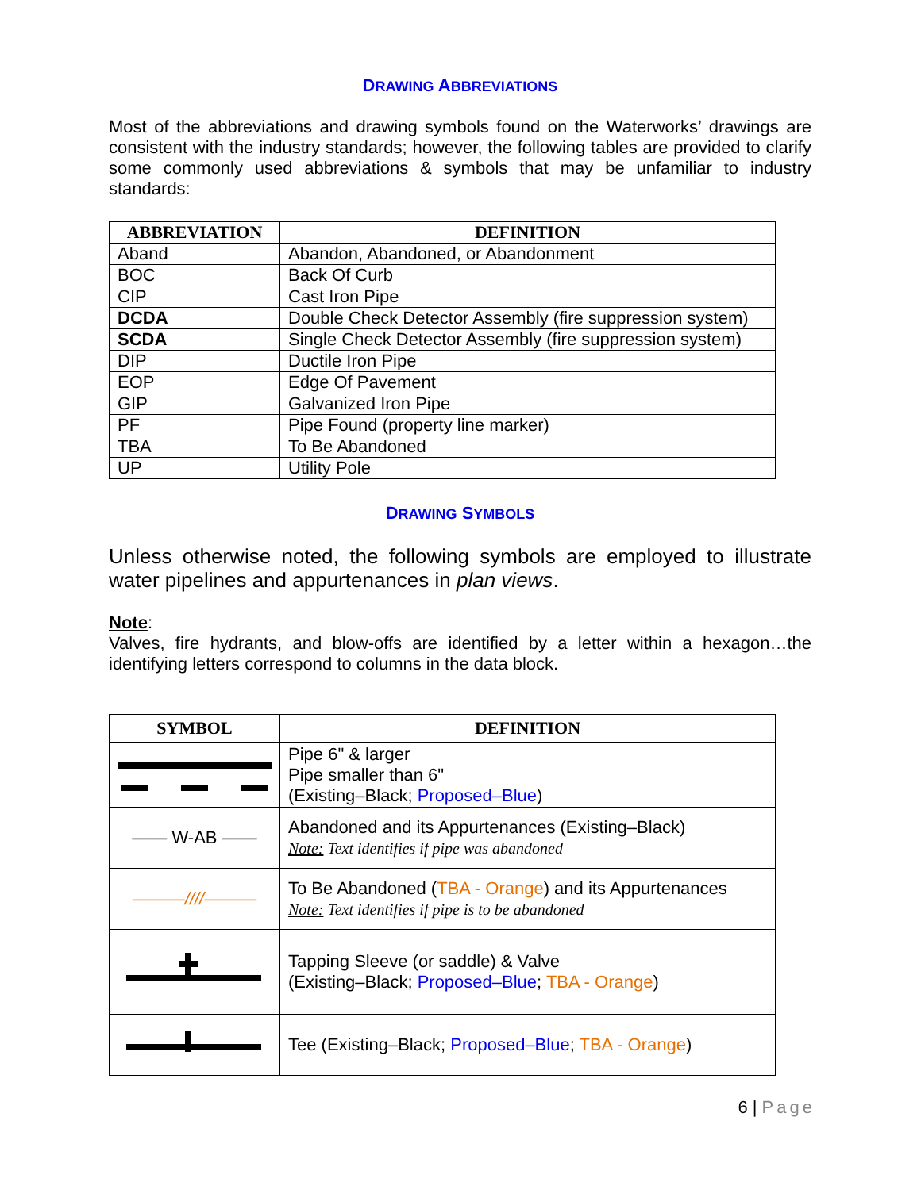DRAWING ABBREVIATIONS
Most of the abbreviations and drawing symbols found on the Waterworks’ drawings are consistent with the industry standards; however, the following tables are provided to clarify some commonly used abbreviations & symbols that may be unfamiliar to industry standards:
| ABBREVIATION | DEFINITION |
| --- | --- |
| Aband | Abandon, Abandoned, or Abandonment |
| BOC | Back Of Curb |
| CIP | Cast Iron Pipe |
| DCDA | Double Check Detector Assembly (fire suppression system) |
| SCDA | Single Check Detector Assembly (fire suppression system) |
| DIP | Ductile Iron Pipe |
| EOP | Edge Of Pavement |
| GIP | Galvanized Iron Pipe |
| PF | Pipe Found (property line marker) |
| TBA | To Be Abandoned |
| UP | Utility Pole |
DRAWING SYMBOLS
Unless otherwise noted, the following symbols are employed to illustrate water pipelines and appurtenances in plan views.
Note:
Valves, fire hydrants, and blow-offs are identified by a letter within a hexagon…the identifying letters correspond to columns in the data block.
| SYMBOL | DEFINITION |
| --- | --- |
| | Pipe 6" & larger Pipe smaller than 6" (Existing–Black; Proposed–Blue ) |
| —— W-AB —— | Abandoned and its Appurtenances (Existing–Black) Note: Text identifies if pipe was abandoned |
| ——— //// ——— | To Be Abandoned ( TBA - Orange ) and its Appurtenances Note: Text identifies if pipe is to be abandoned |
| | Tapping Sleeve (or saddle) & Valve (Existing–Black; Proposed–Blue ; TBA - Orange ) |
| | Tee (Existing–Black; Proposed–Blue ; TBA - Orange ) |
6 | Page